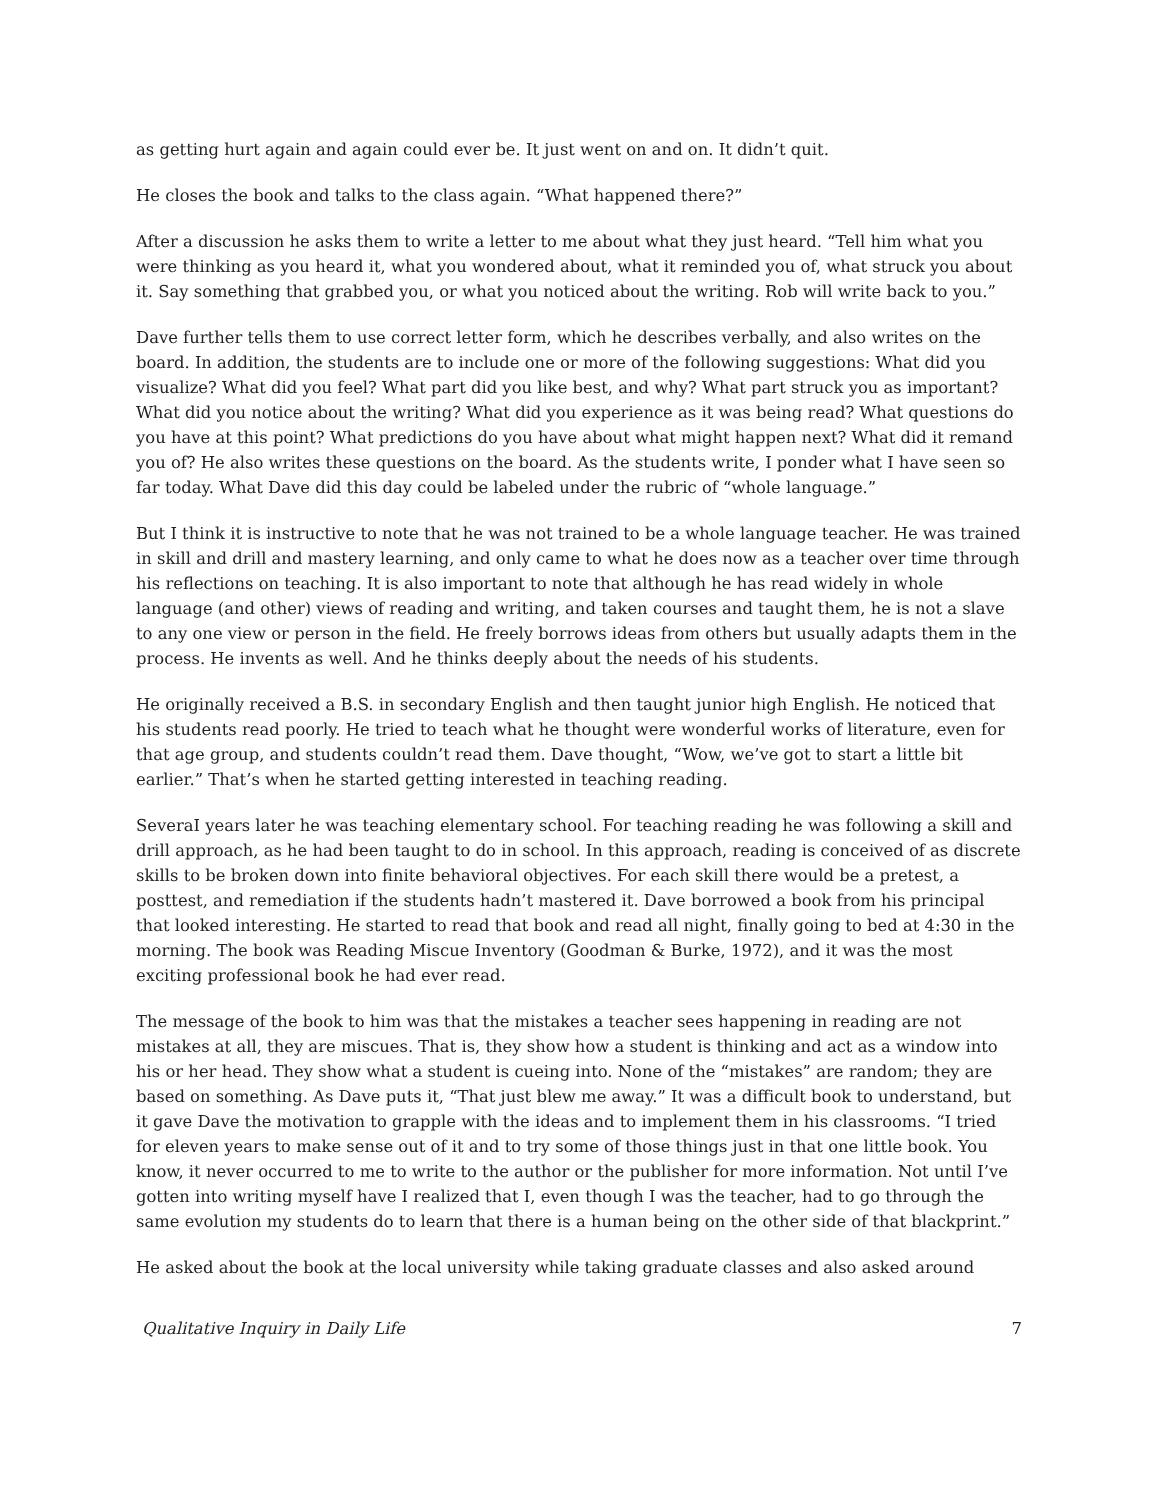as getting hurt again and again could ever be. It just went on and on. It didn’t quit.
He closes the book and talks to the class again. “What happened there?”
After a discussion he asks them to write a letter to me about what they just heard. “Tell him what you were thinking as you heard it, what you wondered about, what it reminded you of, what struck you about it. Say something that grabbed you, or what you noticed about the writing. Rob will write back to you.”
Dave further tells them to use correct letter form, which he describes verbally, and also writes on the board. In addition, the students are to include one or more of the following suggestions: What did you visualize? What did you feel? What part did you like best, and why? What part struck you as important? What did you notice about the writing? What did you experience as it was being read? What questions do you have at this point? What predictions do you have about what might happen next? What did it remand you of? He also writes these questions on the board. As the students write, I ponder what I have seen so far today. What Dave did this day could be labeled under the rubric of “whole language.”
But I think it is instructive to note that he was not trained to be a whole language teacher. He was trained in skill and drill and mastery learning, and only came to what he does now as a teacher over time through his reflections on teaching. It is also important to note that although he has read widely in whole language (and other) views of reading and writing, and taken courses and taught them, he is not a slave to any one view or person in the field. He freely borrows ideas from others but usually adapts them in the process. He invents as well. And he thinks deeply about the needs of his students.
He originally received a B.S. in secondary English and then taught junior high English. He noticed that his students read poorly. He tried to teach what he thought were wonderful works of literature, even for that age group, and students couldn’t read them. Dave thought, “Wow, we’ve got to start a little bit earlier.” That’s when he started getting interested in teaching reading.
SeveraI years later he was teaching elementary school. For teaching reading he was following a skill and drill approach, as he had been taught to do in school. In this approach, reading is conceived of as discrete skills to be broken down into finite behavioral objectives. For each skill there would be a pretest, a posttest, and remediation if the students hadn’t mastered it. Dave borrowed a book from his principal that looked interesting. He started to read that book and read all night, finally going to bed at 4:30 in the morning. The book was Reading Miscue Inventory (Goodman & Burke, 1972), and it was the most exciting professional book he had ever read.
The message of the book to him was that the mistakes a teacher sees happening in reading are not mistakes at all, they are miscues. That is, they show how a student is thinking and act as a window into his or her head. They show what a student is cueing into. None of the “mistakes” are random; they are based on something. As Dave puts it, “That just blew me away.” It was a difficult book to understand, but it gave Dave the motivation to grapple with the ideas and to implement them in his classrooms. “I tried for eleven years to make sense out of it and to try some of those things just in that one little book. You know, it never occurred to me to write to the author or the publisher for more information. Not until I’ve gotten into writing myself have I realized that I, even though I was the teacher, had to go through the same evolution my students do to learn that there is a human being on the other side of that blackprint.”
He asked about the book at the local university while taking graduate classes and also asked around
Qualitative Inquiry in Daily Life 7